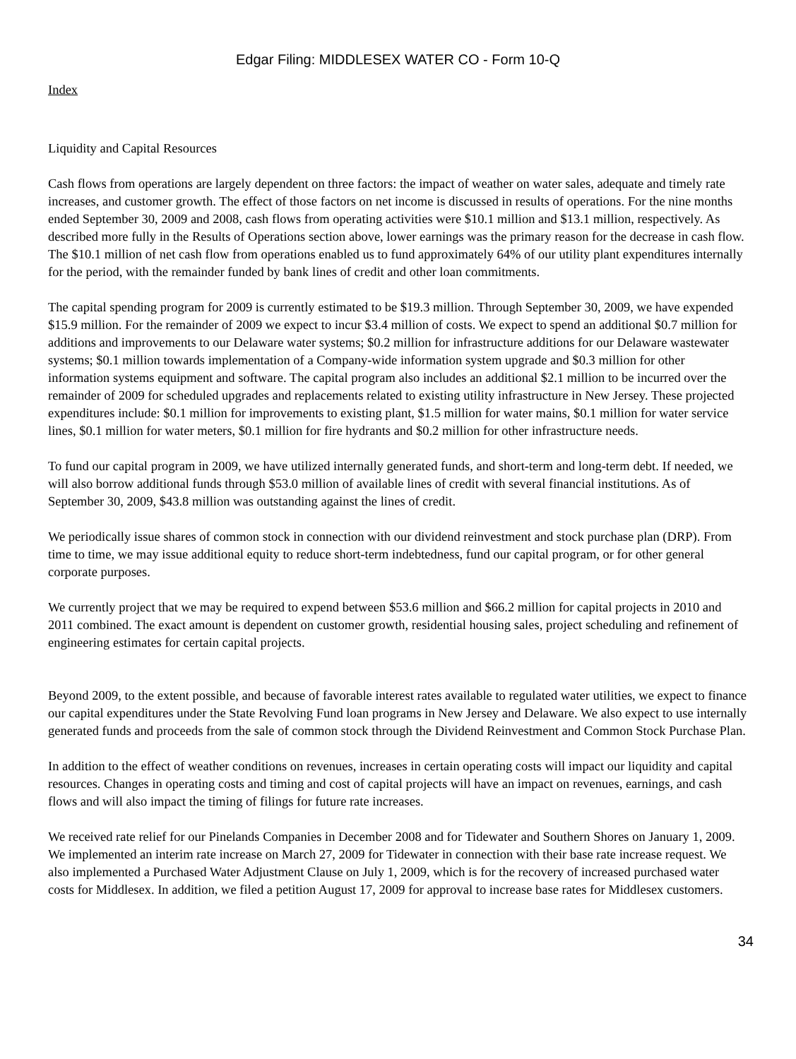Edgar Filing: MIDDLESEX WATER CO - Form 10-Q
Index
Liquidity and Capital Resources
Cash flows from operations are largely dependent on three factors: the impact of weather on water sales, adequate and timely rate increases, and customer growth. The effect of those factors on net income is discussed in results of operations. For the nine months ended September 30, 2009 and 2008, cash flows from operating activities were $10.1 million and $13.1 million, respectively. As described more fully in the Results of Operations section above, lower earnings was the primary reason for the decrease in cash flow. The $10.1 million of net cash flow from operations enabled us to fund approximately 64% of our utility plant expenditures internally for the period, with the remainder funded by bank lines of credit and other loan commitments.
The capital spending program for 2009 is currently estimated to be $19.3 million. Through September 30, 2009, we have expended $15.9 million. For the remainder of 2009 we expect to incur $3.4 million of costs. We expect to spend an additional $0.7 million for additions and improvements to our Delaware water systems; $0.2 million for infrastructure additions for our Delaware wastewater systems; $0.1 million towards implementation of a Company-wide information system upgrade and $0.3 million for other information systems equipment and software. The capital program also includes an additional $2.1 million to be incurred over the remainder of 2009 for scheduled upgrades and replacements related to existing utility infrastructure in New Jersey. These projected expenditures include: $0.1 million for improvements to existing plant, $1.5 million for water mains, $0.1 million for water service lines, $0.1 million for water meters, $0.1 million for fire hydrants and $0.2 million for other infrastructure needs.
To fund our capital program in 2009, we have utilized internally generated funds, and short-term and long-term debt. If needed, we will also borrow additional funds through $53.0 million of available lines of credit with several financial institutions. As of September 30, 2009, $43.8 million was outstanding against the lines of credit.
We periodically issue shares of common stock in connection with our dividend reinvestment and stock purchase plan (DRP). From time to time, we may issue additional equity to reduce short-term indebtedness, fund our capital program, or for other general corporate purposes.
We currently project that we may be required to expend between $53.6 million and $66.2 million for capital projects in 2010 and 2011 combined. The exact amount is dependent on customer growth, residential housing sales, project scheduling and refinement of engineering estimates for certain capital projects.
Beyond 2009, to the extent possible, and because of favorable interest rates available to regulated water utilities, we expect to finance our capital expenditures under the State Revolving Fund loan programs in New Jersey and Delaware. We also expect to use internally generated funds and proceeds from the sale of common stock through the Dividend Reinvestment and Common Stock Purchase Plan.
In addition to the effect of weather conditions on revenues, increases in certain operating costs will impact our liquidity and capital resources. Changes in operating costs and timing and cost of capital projects will have an impact on revenues, earnings, and cash flows and will also impact the timing of filings for future rate increases.
We received rate relief for our Pinelands Companies in December 2008 and for Tidewater and Southern Shores on January 1, 2009. We implemented an interim rate increase on March 27, 2009 for Tidewater in connection with their base rate increase request. We also implemented a Purchased Water Adjustment Clause on July 1, 2009, which is for the recovery of increased purchased water costs for Middlesex. In addition, we filed a petition August 17, 2009 for approval to increase base rates for Middlesex customers.
34